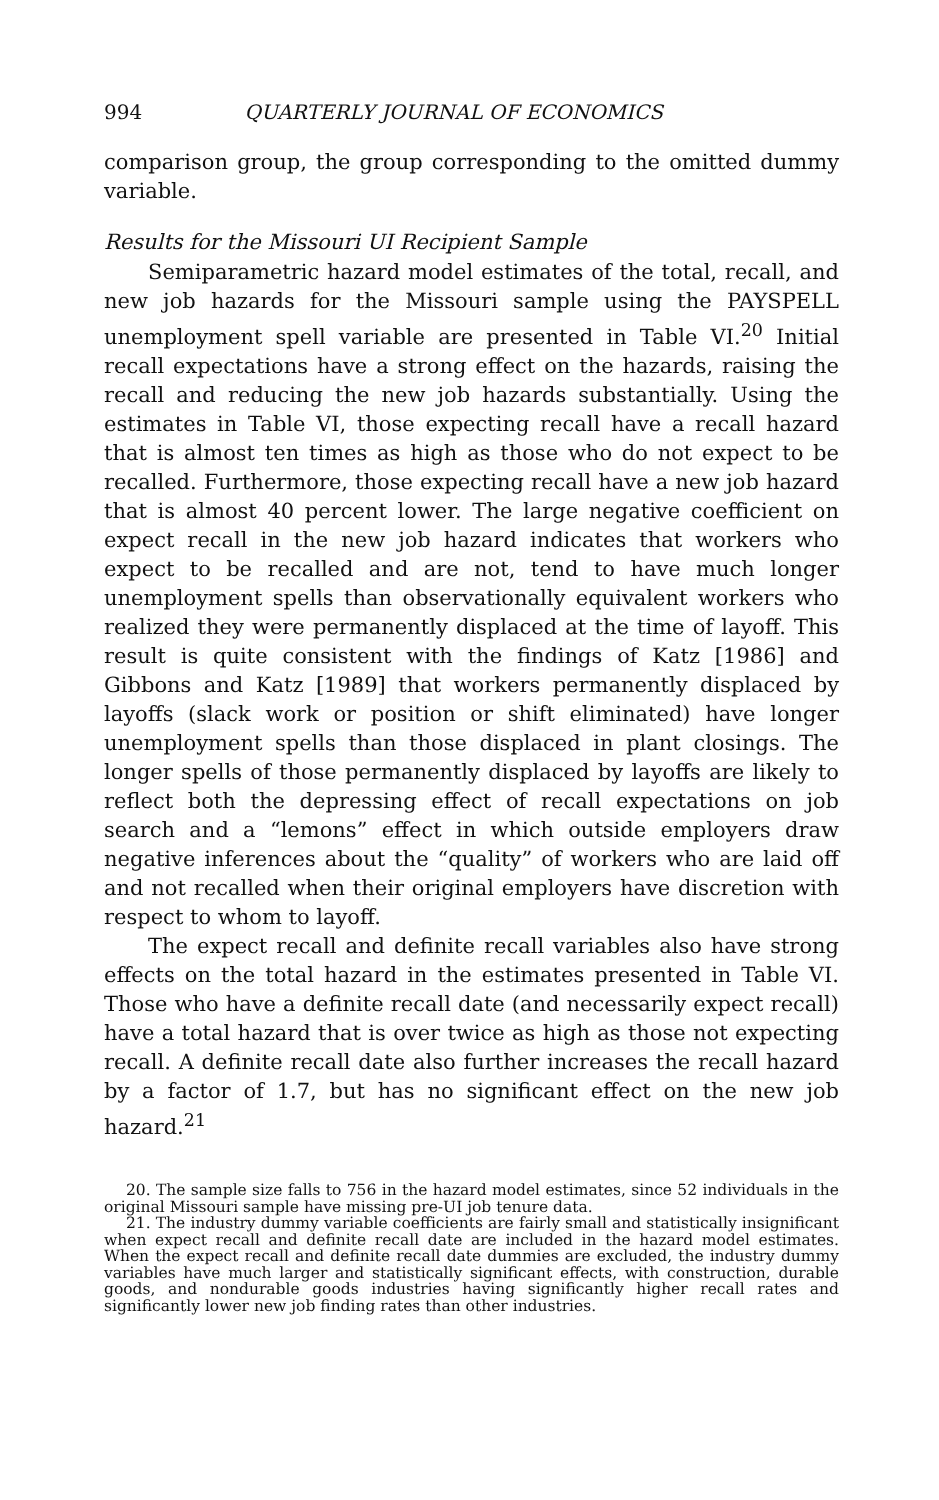994 QUARTERLY JOURNAL OF ECONOMICS
comparison group, the group corresponding to the omitted dummy variable.
Results for the Missouri UI Recipient Sample
Semiparametric hazard model estimates of the total, recall, and new job hazards for the Missouri sample using the PAYSPELL unemployment spell variable are presented in Table VI.<sup>20</sup> Initial recall expectations have a strong effect on the hazards, raising the recall and reducing the new job hazards substantially. Using the estimates in Table VI, those expecting recall have a recall hazard that is almost ten times as high as those who do not expect to be recalled. Furthermore, those expecting recall have a new job hazard that is almost 40 percent lower. The large negative coefficient on expect recall in the new job hazard indicates that workers who expect to be recalled and are not, tend to have much longer unemployment spells than observationally equivalent workers who realized they were permanently displaced at the time of layoff. This result is quite consistent with the findings of Katz [1986] and Gibbons and Katz [1989] that workers permanently displaced by layoffs (slack work or position or shift eliminated) have longer unemployment spells than those displaced in plant closings. The longer spells of those permanently displaced by layoffs are likely to reflect both the depressing effect of recall expectations on job search and a “lemons” effect in which outside employers draw negative inferences about the “quality” of workers who are laid off and not recalled when their original employers have discretion with respect to whom to layoff.
The expect recall and definite recall variables also have strong effects on the total hazard in the estimates presented in Table VI. Those who have a definite recall date (and necessarily expect recall) have a total hazard that is over twice as high as those not expecting recall. A definite recall date also further increases the recall hazard by a factor of 1.7, but has no significant effect on the new job hazard.<sup>21</sup>
20. The sample size falls to 756 in the hazard model estimates, since 52 individuals in the original Missouri sample have missing pre-UI job tenure data.
21. The industry dummy variable coefficients are fairly small and statistically insignificant when expect recall and definite recall date are included in the hazard model estimates. When the expect recall and definite recall date dummies are excluded, the industry dummy variables have much larger and statistically significant effects, with construction, durable goods, and nondurable goods industries having significantly higher recall rates and significantly lower new job finding rates than other industries.